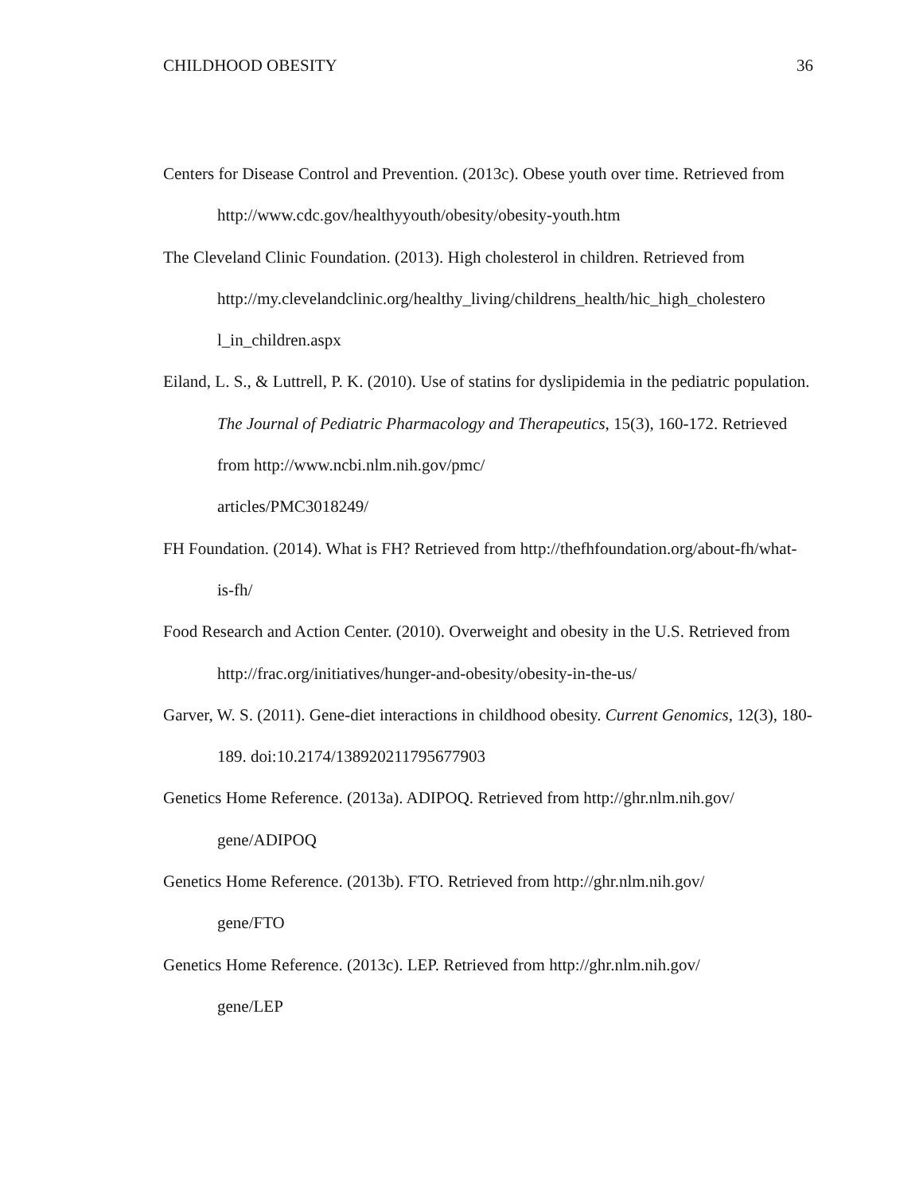CHILDHOOD OBESITY 36
Centers for Disease Control and Prevention. (2013c). Obese youth over time. Retrieved from http://www.cdc.gov/healthyyouth/obesity/obesity-youth.htm
The Cleveland Clinic Foundation. (2013). High cholesterol in children. Retrieved from http://my.clevelandclinic.org/healthy_living/childrens_health/hic_high_cholestero l_in_children.aspx
Eiland, L. S., & Luttrell, P. K. (2010). Use of statins for dyslipidemia in the pediatric population. The Journal of Pediatric Pharmacology and Therapeutics, 15(3), 160-172. Retrieved from http://www.ncbi.nlm.nih.gov/pmc/
articles/PMC3018249/
FH Foundation. (2014). What is FH? Retrieved from http://thefhfoundation.org/about-fh/what-is-fh/
Food Research and Action Center. (2010). Overweight and obesity in the U.S. Retrieved from http://frac.org/initiatives/hunger-and-obesity/obesity-in-the-us/
Garver, W. S. (2011). Gene-diet interactions in childhood obesity. Current Genomics, 12(3), 180-189. doi:10.2174/138920211795677903
Genetics Home Reference. (2013a). ADIPOQ. Retrieved from http://ghr.nlm.nih.gov/
gene/ADIPOQ
Genetics Home Reference. (2013b). FTO. Retrieved from http://ghr.nlm.nih.gov/
gene/FTO
Genetics Home Reference. (2013c). LEP. Retrieved from http://ghr.nlm.nih.gov/
gene/LEP